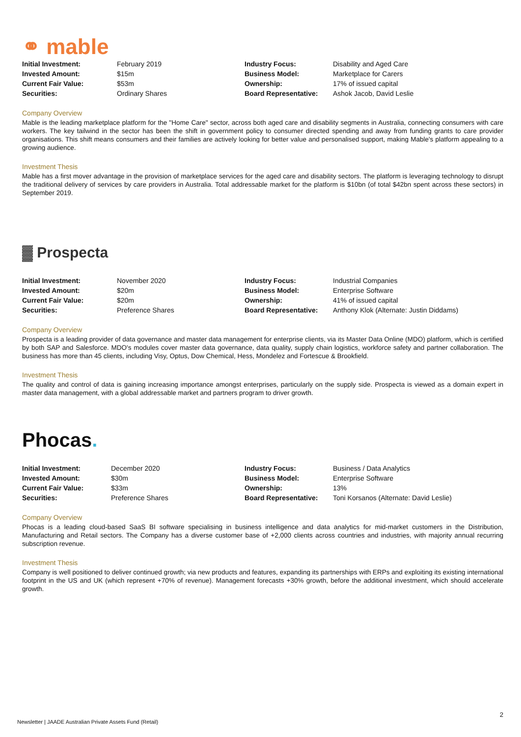⚭ mable
| Initial Investment: | February 2019 | Industry Focus: | Disability and Aged Care |
| Invested Amount: | $15m | Business Model: | Marketplace for Carers |
| Current Fair Value: | $53m | Ownership: | 17% of issued capital |
| Securities: | Ordinary Shares | Board Representative: | Ashok Jacob, David Leslie |
Company Overview
Mable is the leading marketplace platform for the "Home Care" sector, across both aged care and disability segments in Australia, connecting consumers with care workers. The key tailwind in the sector has been the shift in government policy to consumer directed spending and away from funding grants to care provider organisations. This shift means consumers and their families are actively looking for better value and personalised support, making Mable's platform appealing to a growing audience.
Investment Thesis
Mable has a first mover advantage in the provision of marketplace services for the aged care and disability sectors. The platform is leveraging technology to disrupt the traditional delivery of services by care providers in Australia. Total addressable market for the platform is $10bn (of total $42bn spent across these sectors) in September 2019.
▓ Prospecta
| Initial Investment: | November 2020 | Industry Focus: | Industrial Companies |
| Invested Amount: | $20m | Business Model: | Enterprise Software |
| Current Fair Value: | $20m | Ownership: | 41% of issued capital |
| Securities: | Preference Shares | Board Representative: | Anthony Klok (Alternate: Justin Diddams) |
Company Overview
Prospecta is a leading provider of data governance and master data management for enterprise clients, via its Master Data Online (MDO) platform, which is certified by both SAP and Salesforce. MDO's modules cover master data governance, data quality, supply chain logistics, workforce safety and partner collaboration. The business has more than 45 clients, including Visy, Optus, Dow Chemical, Hess, Mondelez and Fortescue & Brookfield.
Investment Thesis
The quality and control of data is gaining increasing importance amongst enterprises, particularly on the supply side. Prospecta is viewed as a domain expert in master data management, with a global addressable market and partners program to driver growth.
Phocas.
| Initial Investment: | December 2020 | Industry Focus: | Business / Data Analytics |
| Invested Amount: | $30m | Business Model: | Enterprise Software |
| Current Fair Value: | $33m | Ownership: | 13% |
| Securities: | Preference Shares | Board Representative: | Toni Korsanos (Alternate: David Leslie) |
Company Overview
Phocas is a leading cloud-based SaaS BI software specialising in business intelligence and data analytics for mid-market customers in the Distribution, Manufacturing and Retail sectors. The Company has a diverse customer base of +2,000 clients across countries and industries, with majority annual recurring subscription revenue.
Investment Thesis
Company is well positioned to deliver continued growth; via new products and features, expanding its partnerships with ERPs and exploiting its existing international footprint in the US and UK (which represent +70% of revenue). Management forecasts +30% growth, before the additional investment, which should accelerate growth.
2
Newsletter | JAADE Australian Private Assets Fund (Retail)